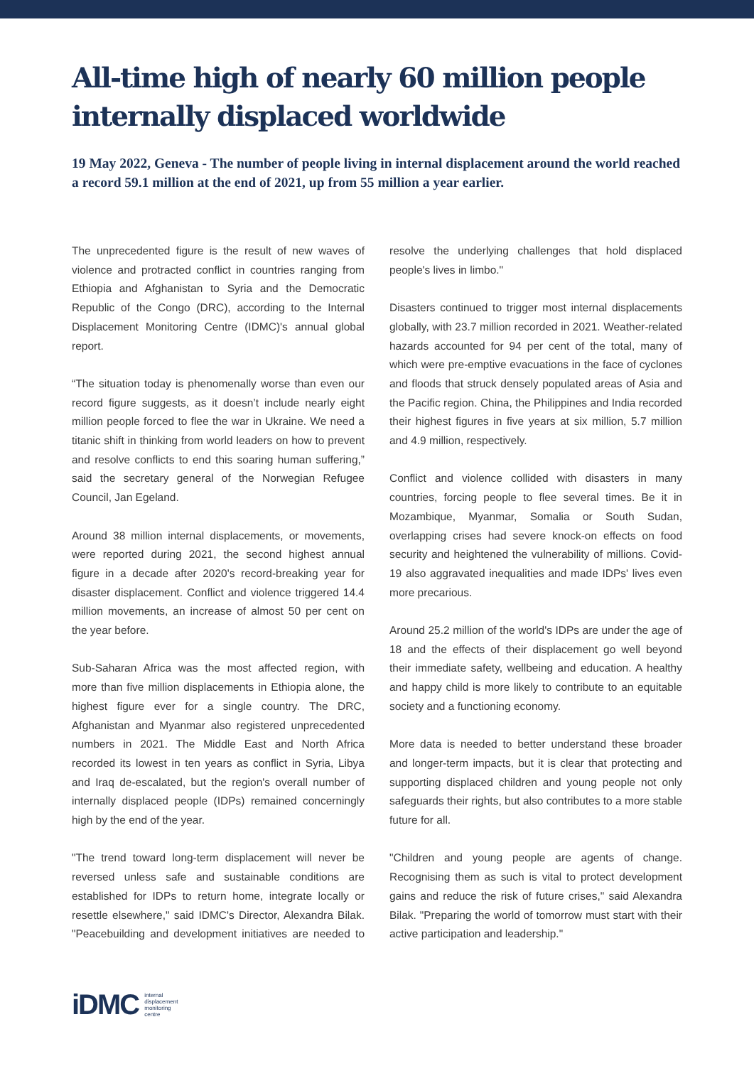All-time high of nearly 60 million people internally displaced worldwide
19 May 2022, Geneva - The number of people living in internal displacement around the world reached a record 59.1 million at the end of 2021, up from 55 million a year earlier.
The unprecedented figure is the result of new waves of violence and protracted conflict in countries ranging from Ethiopia and Afghanistan to Syria and the Democratic Republic of the Congo (DRC), according to the Internal Displacement Monitoring Centre (IDMC)'s annual global report.
“The situation today is phenomenally worse than even our record figure suggests, as it doesn’t include nearly eight million people forced to flee the war in Ukraine. We need a titanic shift in thinking from world leaders on how to prevent and resolve conflicts to end this soaring human suffering,” said the secretary general of the Norwegian Refugee Council, Jan Egeland.
Around 38 million internal displacements, or movements, were reported during 2021, the second highest annual figure in a decade after 2020's record-breaking year for disaster displacement. Conflict and violence triggered 14.4 million movements, an increase of almost 50 per cent on the year before.
Sub-Saharan Africa was the most affected region, with more than five million displacements in Ethiopia alone, the highest figure ever for a single country. The DRC, Afghanistan and Myanmar also registered unprecedented numbers in 2021. The Middle East and North Africa recorded its lowest in ten years as conflict in Syria, Libya and Iraq de-escalated, but the region's overall number of internally displaced people (IDPs) remained concerningly high by the end of the year.
"The trend toward long-term displacement will never be reversed unless safe and sustainable conditions are established for IDPs to return home, integrate locally or resettle elsewhere," said IDMC's Director, Alexandra Bilak. "Peacebuilding and development initiatives are needed to resolve the underlying challenges that hold displaced people's lives in limbo."
Disasters continued to trigger most internal displacements globally, with 23.7 million recorded in 2021. Weather-related hazards accounted for 94 per cent of the total, many of which were pre-emptive evacuations in the face of cyclones and floods that struck densely populated areas of Asia and the Pacific region. China, the Philippines and India recorded their highest figures in five years at six million, 5.7 million and 4.9 million, respectively.
Conflict and violence collided with disasters in many countries, forcing people to flee several times. Be it in Mozambique, Myanmar, Somalia or South Sudan, overlapping crises had severe knock-on effects on food security and heightened the vulnerability of millions. Covid-19 also aggravated inequalities and made IDPs' lives even more precarious.
Around 25.2 million of the world's IDPs are under the age of 18 and the effects of their displacement go well beyond their immediate safety, wellbeing and education. A healthy and happy child is more likely to contribute to an equitable society and a functioning economy.
More data is needed to better understand these broader and longer-term impacts, but it is clear that protecting and supporting displaced children and young people not only safeguards their rights, but also contributes to a more stable future for all.
"Children and young people are agents of change. Recognising them as such is vital to protect development gains and reduce the risk of future crises," said Alexandra Bilak. "Preparing the world of tomorrow must start with their active participation and leadership."
iDMC internal
displacement
monitoring
centre